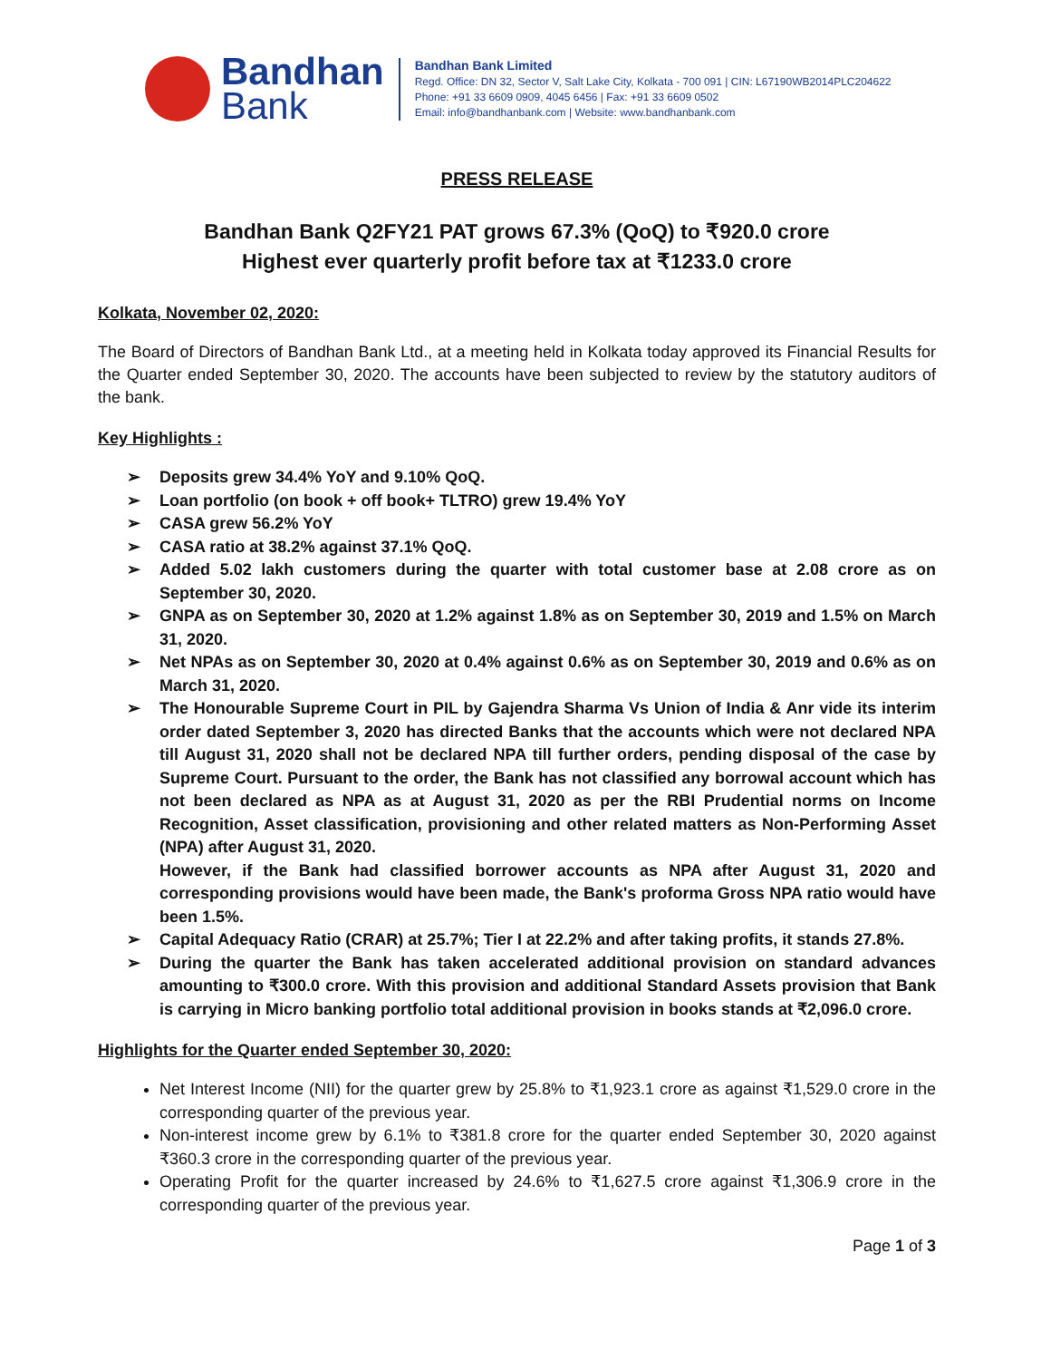Bandhan
Bank
Bandhan Bank Limited
Regd. Office: DN 32, Sector V, Salt Lake City, Kolkata - 700 091 | CIN: L67190WB2014PLC204622
Phone: +91 33 6609 0909, 4045 6456 | Fax: +91 33 6609 0502
Email: info@bandhanbank.com | Website: www.bandhanbank.com
PRESS RELEASE
Bandhan Bank Q2FY21 PAT grows 67.3% (QoQ) to ₹920.0 crore
Highest ever quarterly profit before tax at ₹1233.0 crore
Kolkata, November 02, 2020:
The Board of Directors of Bandhan Bank Ltd., at a meeting held in Kolkata today approved its Financial Results for the Quarter ended September 30, 2020. The accounts have been subjected to review by the statutory auditors of the bank.
Key Highlights :
➢ Deposits grew 34.4% YoY and 9.10% QoQ.
➢ Loan portfolio (on book + off book+ TLTRO) grew 19.4% YoY
➢ CASA grew 56.2% YoY
➢ CASA ratio at 38.2% against 37.1% QoQ.
➢ Added 5.02 lakh customers during the quarter with total customer base at 2.08 crore as on September 30, 2020.
➢ GNPA as on September 30, 2020 at 1.2% against 1.8% as on September 30, 2019 and 1.5% on March 31, 2020.
➢ Net NPAs as on September 30, 2020 at 0.4% against 0.6% as on September 30, 2019 and 0.6% as on March 31, 2020.
➢ The Honourable Supreme Court in PIL by Gajendra Sharma Vs Union of India & Anr vide its interim order dated September 3, 2020 has directed Banks that the accounts which were not declared NPA till August 31, 2020 shall not be declared NPA till further orders, pending disposal of the case by Supreme Court. Pursuant to the order, the Bank has not classified any borrowal account which has not been declared as NPA as at August 31, 2020 as per the RBI Prudential norms on Income Recognition, Asset classification, provisioning and other related matters as Non-Performing Asset (NPA) after August 31, 2020.
However, if the Bank had classified borrower accounts as NPA after August 31, 2020 and corresponding provisions would have been made, the Bank's proforma Gross NPA ratio would have been 1.5%.
➢ Capital Adequacy Ratio (CRAR) at 25.7%; Tier I at 22.2% and after taking profits, it stands 27.8%.
➢ During the quarter the Bank has taken accelerated additional provision on standard advances amounting to ₹300.0 crore. With this provision and additional Standard Assets provision that Bank is carrying in Micro banking portfolio total additional provision in books stands at ₹2,096.0 crore.
Highlights for the Quarter ended September 30, 2020:
Net Interest Income (NII) for the quarter grew by 25.8% to ₹1,923.1 crore as against ₹1,529.0 crore in the corresponding quarter of the previous year.
Non-interest income grew by 6.1% to ₹381.8 crore for the quarter ended September 30, 2020 against ₹360.3 crore in the corresponding quarter of the previous year.
Operating Profit for the quarter increased by 24.6% to ₹1,627.5 crore against ₹1,306.9 crore in the corresponding quarter of the previous year.
Page 1 of 3